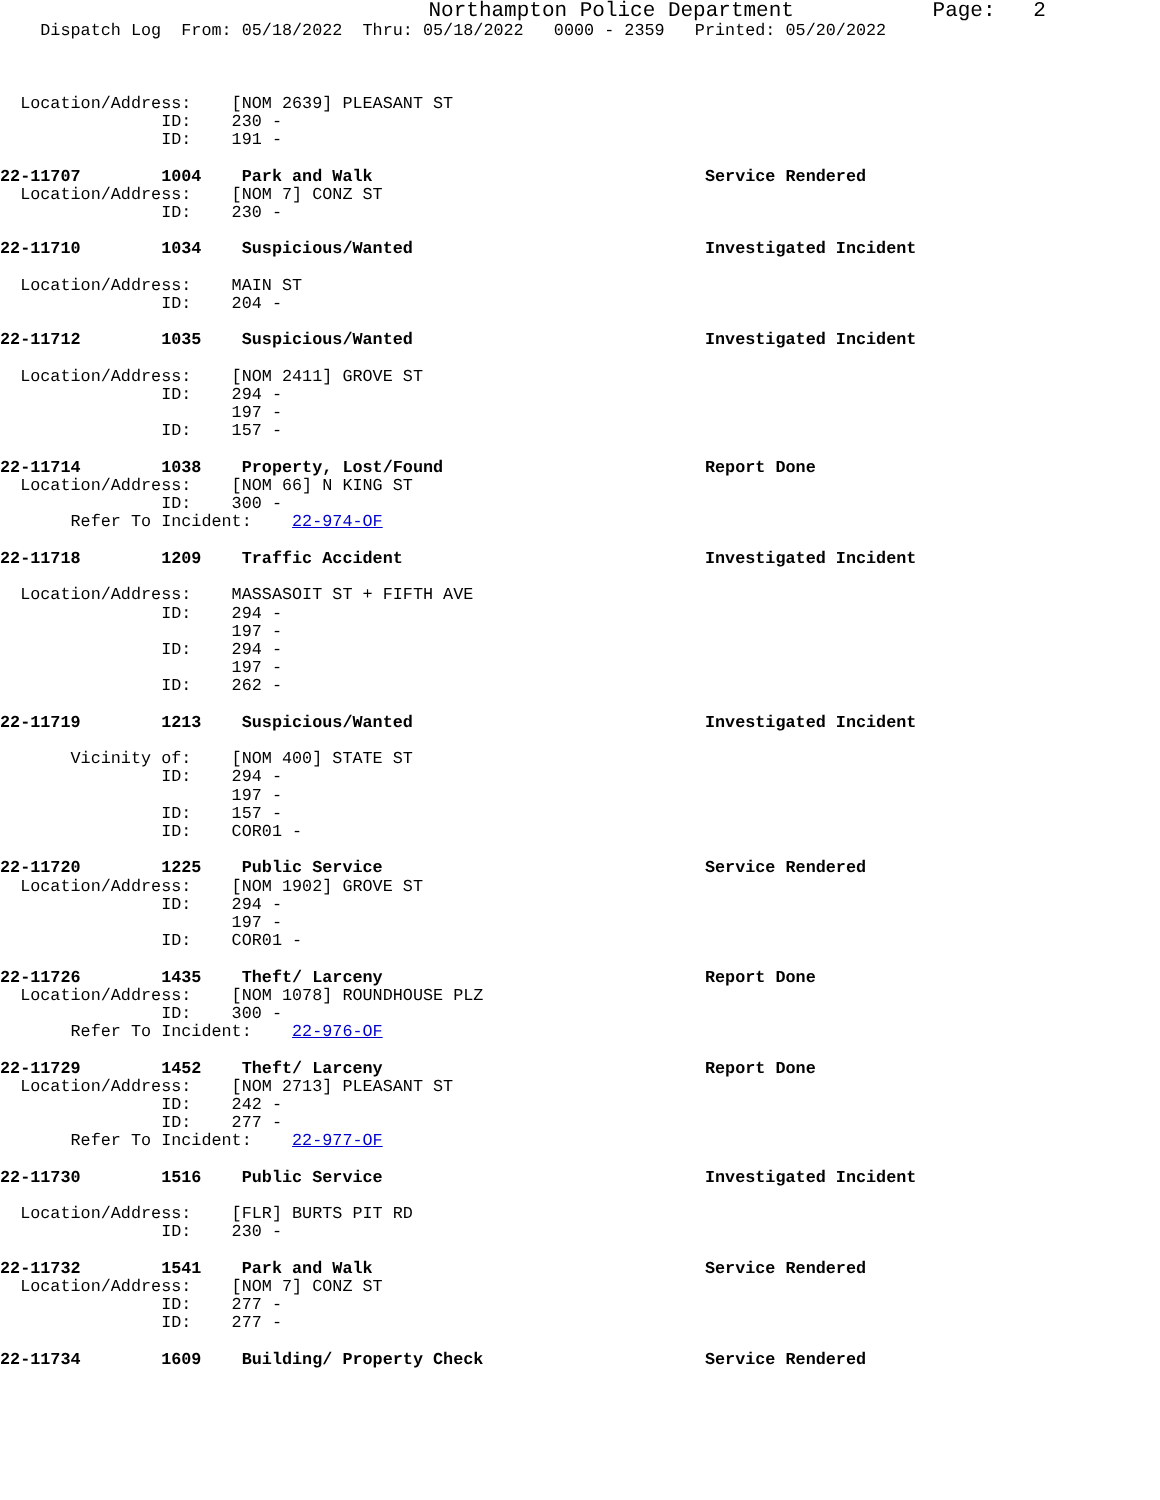Northampton Police Department           Page:   2
    Dispatch Log  From: 05/18/2022  Thru: 05/18/2022   0000 - 2359   Printed: 05/20/2022



  Location/Address:    [NOM 2639] PLEASANT ST
                ID:    230 -
                ID:    191 -

22-11707        1004    Park and Walk                                 Service Rendered
  Location/Address:    [NOM 7] CONZ ST
                ID:    230 -

22-11710        1034    Suspicious/Wanted                             Investigated Incident

  Location/Address:    MAIN ST
                ID:    204 -

22-11712        1035    Suspicious/Wanted                             Investigated Incident

  Location/Address:    [NOM 2411] GROVE ST
                ID:    294 -
                       197 -
                ID:    157 -

22-11714        1038    Property, Lost/Found                          Report Done
  Location/Address:    [NOM 66] N KING ST
                ID:    300 -
       Refer To Incident:    22-974-OF

22-11718        1209    Traffic Accident                              Investigated Incident

  Location/Address:    MASSASOIT ST + FIFTH AVE
                ID:    294 -
                       197 -
                ID:    294 -
                       197 -
                ID:    262 -

22-11719        1213    Suspicious/Wanted                             Investigated Incident

       Vicinity of:    [NOM 400] STATE ST
                ID:    294 -
                       197 -
                ID:    157 -
                ID:    COR01 -

22-11720        1225    Public Service                                Service Rendered
  Location/Address:    [NOM 1902] GROVE ST
                ID:    294 -
                       197 -
                ID:    COR01 -

22-11726        1435    Theft/ Larceny                                Report Done
  Location/Address:    [NOM 1078] ROUNDHOUSE PLZ
                ID:    300 -
       Refer To Incident:    22-976-OF

22-11729        1452    Theft/ Larceny                                Report Done
  Location/Address:    [NOM 2713] PLEASANT ST
                ID:    242 -
                ID:    277 -
       Refer To Incident:    22-977-OF

22-11730        1516    Public Service                                Investigated Incident

  Location/Address:    [FLR] BURTS PIT RD
                ID:    230 -

22-11732        1541    Park and Walk                                 Service Rendered
  Location/Address:    [NOM 7] CONZ ST
                ID:    277 -
                ID:    277 -

22-11734        1609    Building/ Property Check                      Service Rendered